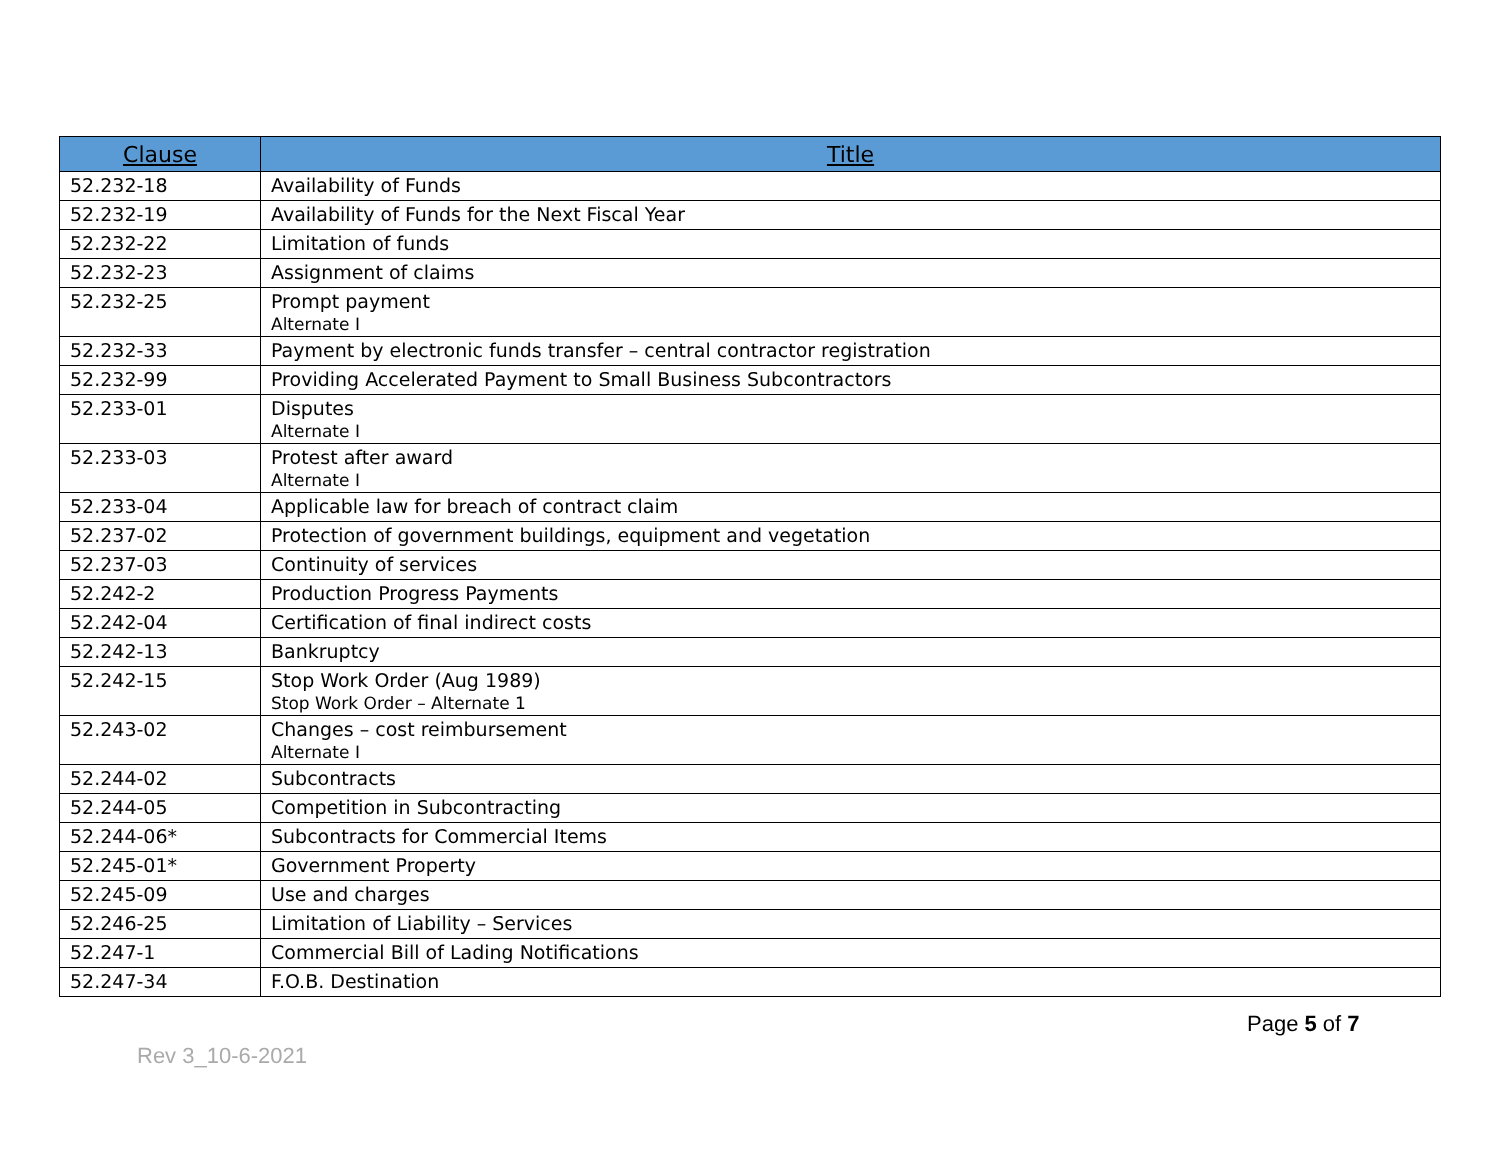| Clause | Title |
| --- | --- |
| 52.232-18 | Availability of Funds |
| 52.232-19 | Availability of Funds for the Next Fiscal Year |
| 52.232-22 | Limitation of funds |
| 52.232-23 | Assignment of claims |
| 52.232-25 | Prompt payment Alternate I |
| 52.232-33 | Payment by electronic funds transfer – central contractor registration |
| 52.232-99 | Providing Accelerated Payment to Small Business Subcontractors |
| 52.233-01 | Disputes Alternate I |
| 52.233-03 | Protest after award Alternate I |
| 52.233-04 | Applicable law for breach of contract claim |
| 52.237-02 | Protection of government buildings, equipment and vegetation |
| 52.237-03 | Continuity of services |
| 52.242-2 | Production Progress Payments |
| 52.242-04 | Certification of final indirect costs |
| 52.242-13 | Bankruptcy |
| 52.242-15 | Stop Work Order (Aug 1989) Stop Work Order – Alternate 1 |
| 52.243-02 | Changes – cost reimbursement Alternate I |
| 52.244-02 | Subcontracts |
| 52.244-05 | Competition in Subcontracting |
| 52.244-06* | Subcontracts for Commercial Items |
| 52.245-01* | Government Property |
| 52.245-09 | Use and charges |
| 52.246-25 | Limitation of Liability – Services |
| 52.247-1 | Commercial Bill of Lading Notifications |
| 52.247-34 | F.O.B. Destination |
Page 5 of 7
Rev 3_10-6-2021